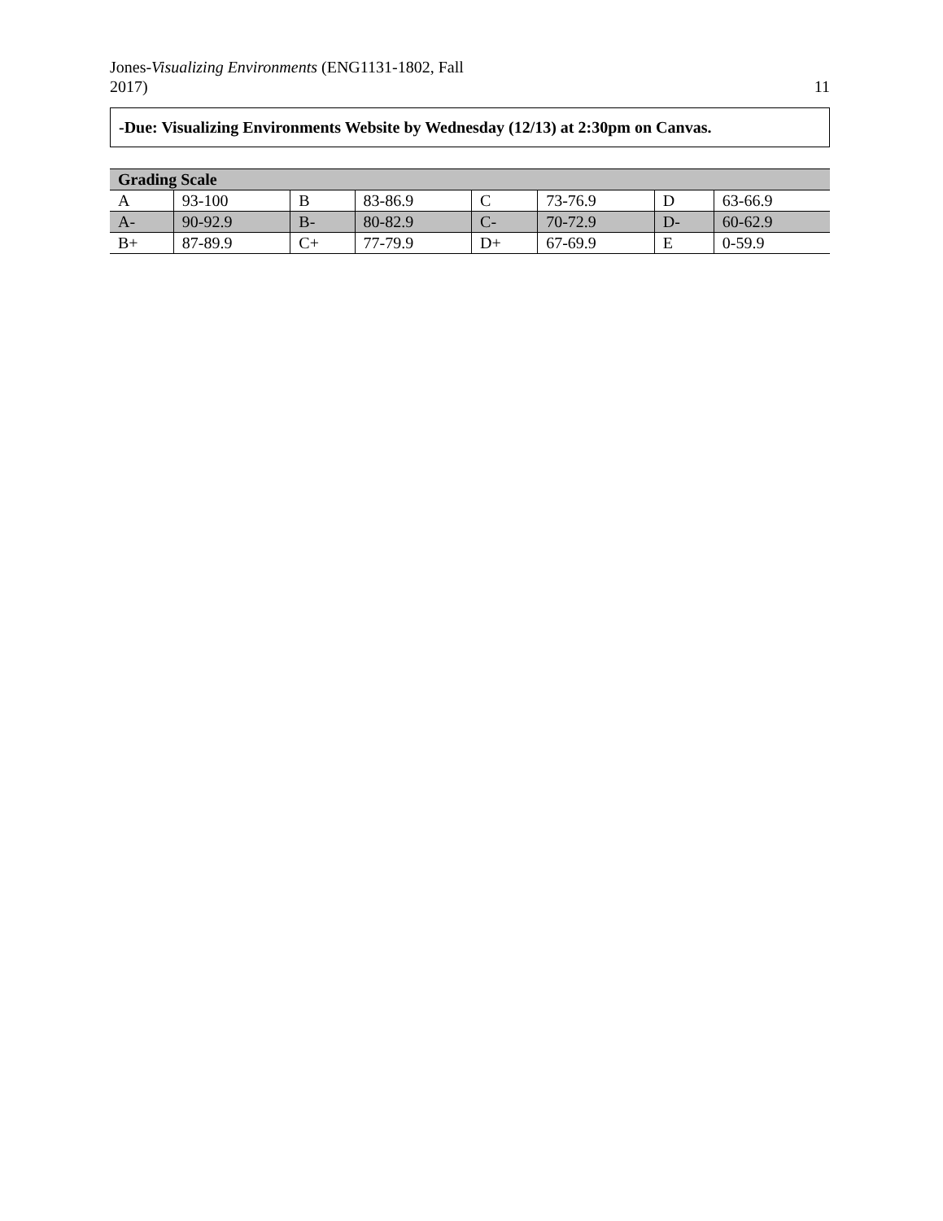Jones-Visualizing Environments (ENG1131-1802, Fall
2017)
11
-Due: Visualizing Environments Website by Wednesday (12/13) at 2:30pm on Canvas.
| Grading Scale | | | | | | | |
| --- | --- | --- | --- | --- | --- | --- | --- |
| A | 93-100 | B | 83-86.9 | C | 73-76.9 | D | 63-66.9 |
| A- | 90-92.9 | B- | 80-82.9 | C- | 70-72.9 | D- | 60-62.9 |
| B+ | 87-89.9 | C+ | 77-79.9 | D+ | 67-69.9 | E | 0-59.9 |